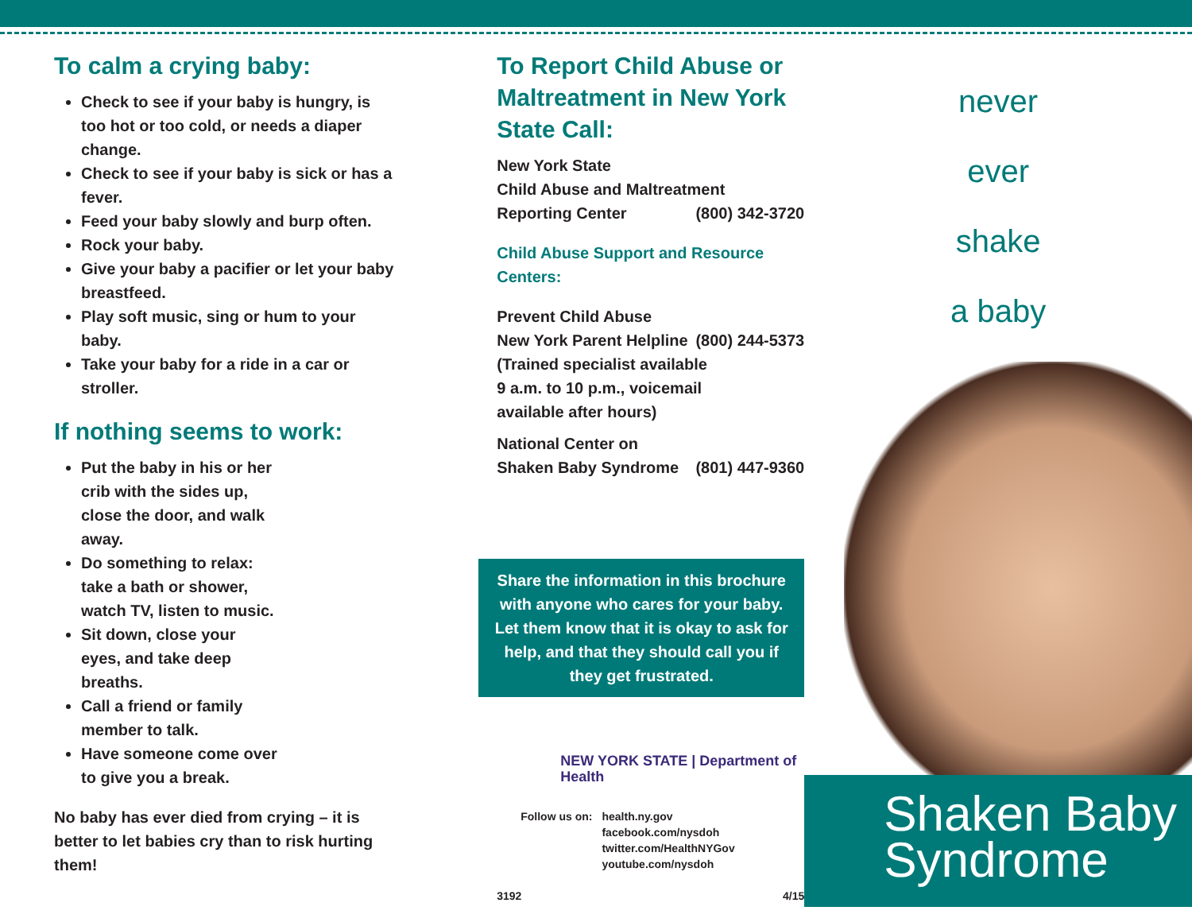To calm a crying baby:
Check to see if your baby is hungry, is too hot or too cold, or needs a diaper change.
Check to see if your baby is sick or has a fever.
Feed your baby slowly and burp often.
Rock your baby.
Give your baby a pacifier or let your baby breastfeed.
Play soft music, sing or hum to your baby.
Take your baby for a ride in a car or stroller.
If nothing seems to work:
Put the baby in his or her crib with the sides up, close the door, and walk away.
Do something to relax: take a bath or shower, watch TV, listen to music.
Sit down, close your eyes, and take deep breaths.
Call a friend or family member to talk.
Have someone come over to give you a break.
No baby has ever died from crying – it is better to let babies cry than to risk hurting them!
To Report Child Abuse or Maltreatment in New York State Call:
New York State
Child Abuse and Maltreatment
Reporting Center (800) 342-3720
Child Abuse Support and Resource Centers:
Prevent Child Abuse
New York Parent Helpline (800) 244-5373
(Trained specialist available
9 a.m. to 10 p.m., voicemail
available after hours)
National Center on
Shaken Baby Syndrome (801) 447-9360
Share the information in this brochure with anyone who cares for your baby. Let them know that it is okay to ask for help, and that they should call you if they get frustrated.
NEW YORK STATE | Department of Health
Follow us on: health.ny.gov
facebook.com/nysdoh
twitter.com/HealthNYGov
youtube.com/nysdoh
3192 4/15
never
ever
shake
a baby
Shaken Baby
Syndrome